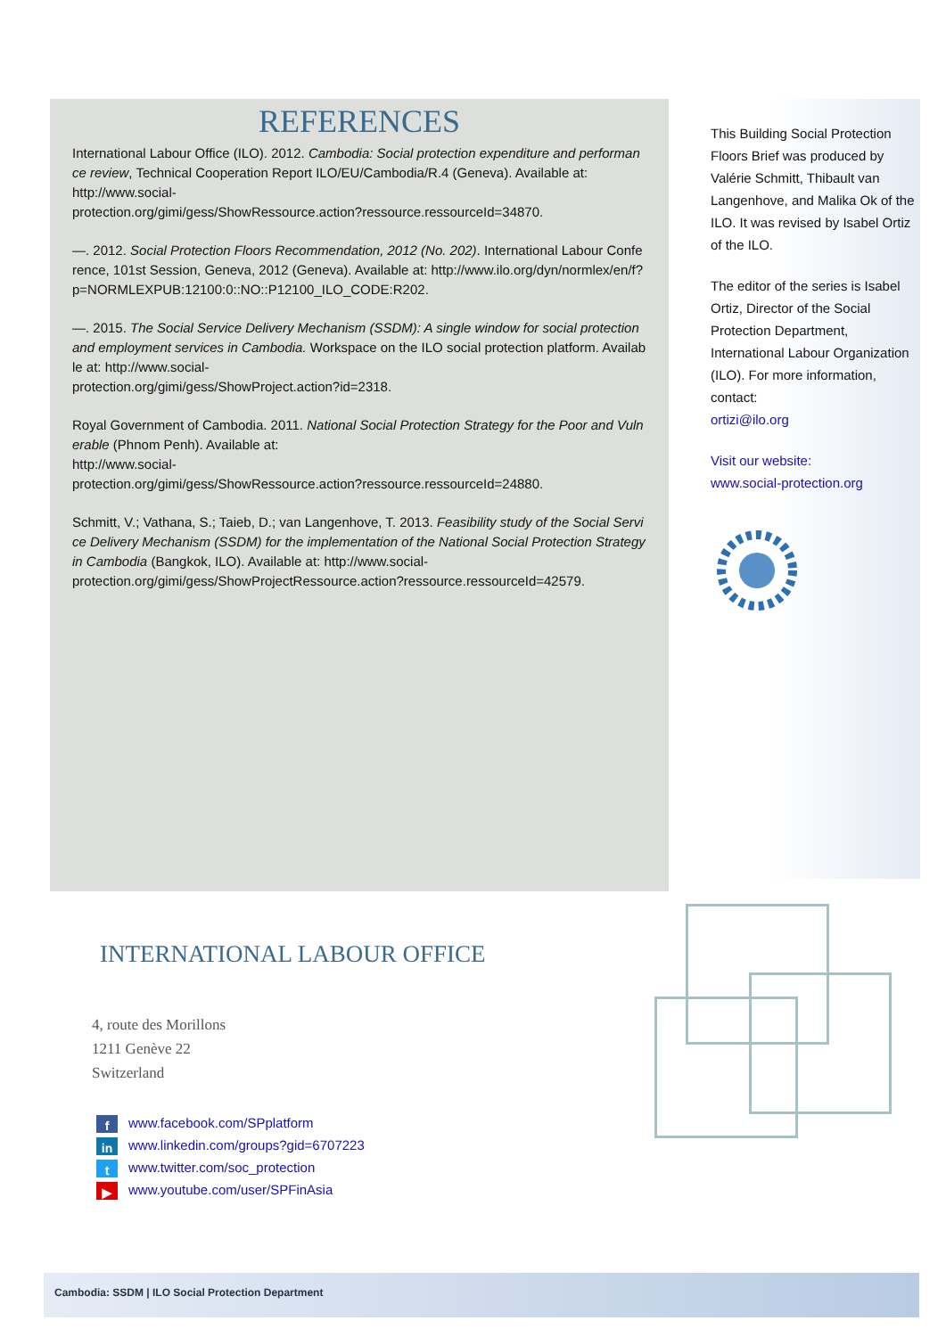REFERENCES
International Labour Office (ILO). 2012. Cambodia: Social protection expenditure and performance review, Technical Cooperation Report ILO/EU/Cambodia/R.4 (Geneva). Available at:
http://www.social-
protection.org/gimi/gess/ShowRessource.action?ressource.ressourceId=34870.
—. 2012. Social Protection Floors Recommendation, 2012 (No. 202). International Labour Conference, 101st Session, Geneva, 2012 (Geneva). Available at: http://www.ilo.org/dyn/normlex/en/f?p=NORMLEXPUB:12100:0::NO::P12100_ILO_CODE:R202.
—. 2015. The Social Service Delivery Mechanism (SSDM): A single window for social protection and employment services in Cambodia. Workspace on the ILO social protection platform. Available at: http://www.social-
protection.org/gimi/gess/ShowProject.action?id=2318.
Royal Government of Cambodia. 2011. National Social Protection Strategy for the Poor and Vulnerable (Phnom Penh). Available at:
http://www.social-
protection.org/gimi/gess/ShowRessource.action?ressource.ressourceId=24880.
Schmitt, V.; Vathana, S.; Taieb, D.; van Langenhove, T. 2013. Feasibility study of the Social Service Delivery Mechanism (SSDM) for the implementation of the National Social Protection Strategy in Cambodia (Bangkok, ILO). Available at: http://www.social-
protection.org/gimi/gess/ShowProjectRessource.action?ressource.ressourceId=42579.
This Building Social Protection Floors Brief was produced by Valérie Schmitt, Thibault van Langenhove, and Malika Ok of the ILO. It was revised by Isabel Ortiz of the ILO.
The editor of the series is Isabel Ortiz, Director of the Social Protection Department, International Labour Organization (ILO). For more information, contact:
ortizi@ilo.org
Visit our website:
www.social-protection.org
INTERNATIONAL LABOUR OFFICE
4, route des Morillons
1211 Genève 22
Switzerland
fwww.facebook.com/SPplatform
in www.linkedin.com/groups?gid=6707223
twww.twitter.com/soc_protection
▶ www.youtube.com/user/SPFinAsia
Cambodia: SSDM | ILO Social Protection Department